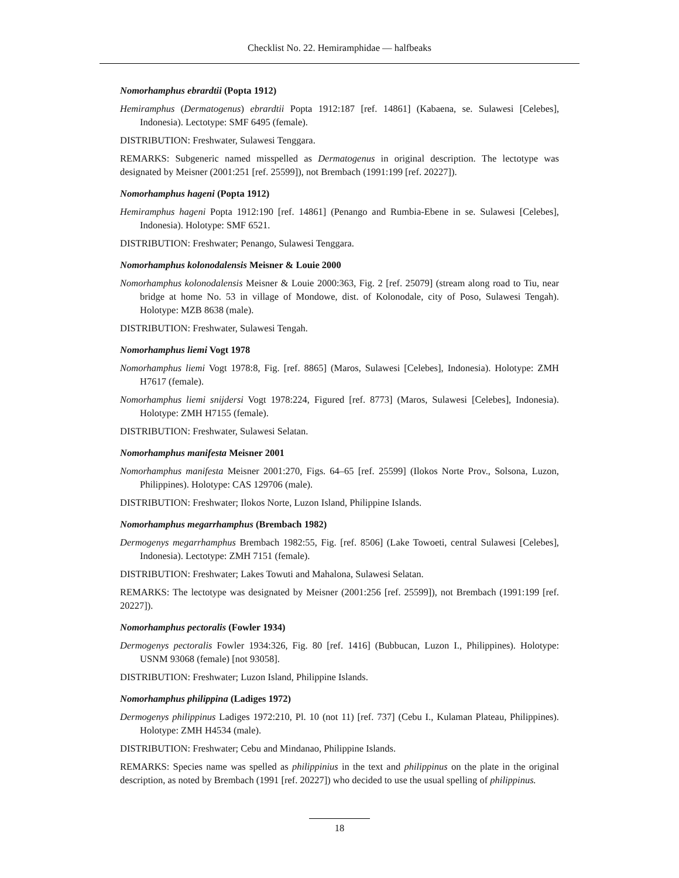Checklist No. 22. Hemiramphidae — halfbeaks
Nomorhamphus ebrardtii (Popta 1912)
Hemiramphus (Dermatogenus) ebrardtii Popta 1912:187 [ref. 14861] (Kabaena, se. Sulawesi [Celebes], Indonesia). Lectotype: SMF 6495 (female).
DISTRIBUTION: Freshwater, Sulawesi Tenggara.
REMARKS: Subgeneric named misspelled as Dermatogenus in original description. The lectotype was designated by Meisner (2001:251 [ref. 25599]), not Brembach (1991:199 [ref. 20227]).
Nomorhamphus hageni (Popta 1912)
Hemiramphus hageni Popta 1912:190 [ref. 14861] (Penango and Rumbia-Ebene in se. Sulawesi [Celebes], Indonesia). Holotype: SMF 6521.
DISTRIBUTION: Freshwater; Penango, Sulawesi Tenggara.
Nomorhamphus kolonodalensis Meisner & Louie 2000
Nomorhamphus kolonodalensis Meisner & Louie 2000:363, Fig. 2 [ref. 25079] (stream along road to Tiu, near bridge at home No. 53 in village of Mondowe, dist. of Kolonodale, city of Poso, Sulawesi Tengah). Holotype: MZB 8638 (male).
DISTRIBUTION: Freshwater, Sulawesi Tengah.
Nomorhamphus liemi Vogt 1978
Nomorhamphus liemi Vogt 1978:8, Fig. [ref. 8865] (Maros, Sulawesi [Celebes], Indonesia). Holotype: ZMH H7617 (female).
Nomorhamphus liemi snijdersi Vogt 1978:224, Figured [ref. 8773] (Maros, Sulawesi [Celebes], Indonesia). Holotype: ZMH H7155 (female).
DISTRIBUTION: Freshwater, Sulawesi Selatan.
Nomorhamphus manifesta Meisner 2001
Nomorhamphus manifesta Meisner 2001:270, Figs. 64–65 [ref. 25599] (Ilokos Norte Prov., Solsona, Luzon, Philippines). Holotype: CAS 129706 (male).
DISTRIBUTION: Freshwater; Ilokos Norte, Luzon Island, Philippine Islands.
Nomorhamphus megarrhamphus (Brembach 1982)
Dermogenys megarrhamphus Brembach 1982:55, Fig. [ref. 8506] (Lake Towoeti, central Sulawesi [Celebes], Indonesia). Lectotype: ZMH 7151 (female).
DISTRIBUTION: Freshwater; Lakes Towuti and Mahalona, Sulawesi Selatan.
REMARKS: The lectotype was designated by Meisner (2001:256 [ref. 25599]), not Brembach (1991:199 [ref. 20227]).
Nomorhamphus pectoralis (Fowler 1934)
Dermogenys pectoralis Fowler 1934:326, Fig. 80 [ref. 1416] (Bubbucan, Luzon I., Philippines). Holotype: USNM 93068 (female) [not 93058].
DISTRIBUTION: Freshwater; Luzon Island, Philippine Islands.
Nomorhamphus philippina (Ladiges 1972)
Dermogenys philippinus Ladiges 1972:210, Pl. 10 (not 11) [ref. 737] (Cebu I., Kulaman Plateau, Philippines). Holotype: ZMH H4534 (male).
DISTRIBUTION: Freshwater; Cebu and Mindanao, Philippine Islands.
REMARKS: Species name was spelled as philippinius in the text and philippinus on the plate in the original description, as noted by Brembach (1991 [ref. 20227]) who decided to use the usual spelling of philippinus.
18